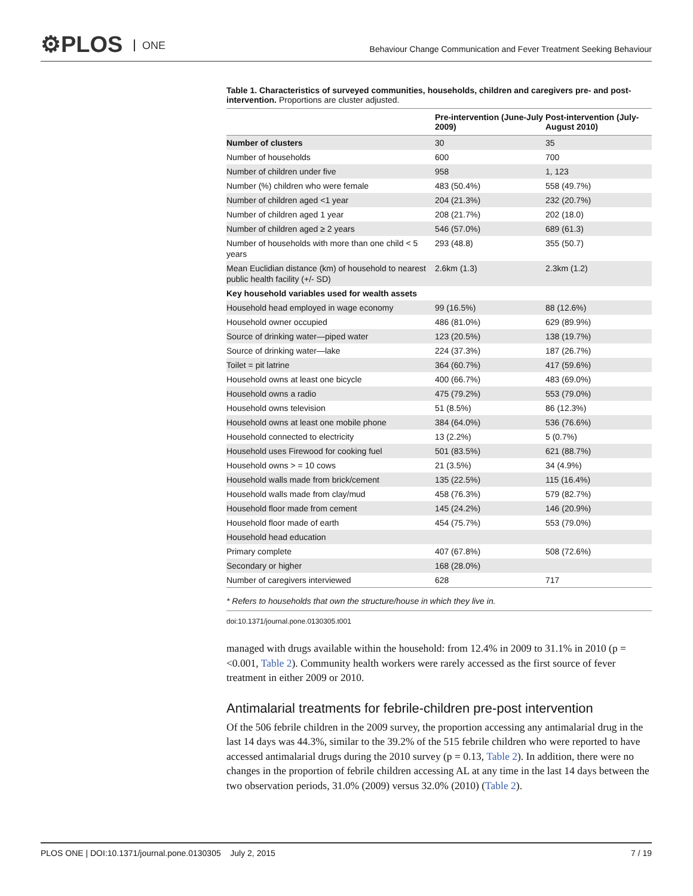⚙PLOS ONE
Behaviour Change Communication and Fever Treatment Seeking Behaviour
Table 1. Characteristics of surveyed communities, households, children and caregivers pre- and post-intervention. Proportions are cluster adjusted.
| | Pre-intervention (June-July 2009) | Post-intervention (July-August 2010) |
| --- | --- | --- |
| Number of clusters | 30 | 35 |
| Number of households | 600 | 700 |
| Number of children under five | 958 | 1, 123 |
| Number (%) children who were female | 483 (50.4%) | 558 (49.7%) |
| Number of children aged <1 year | 204 (21.3%) | 232 (20.7%) |
| Number of children aged 1 year | 208 (21.7%) | 202 (18.0) |
| Number of children aged ≥ 2 years | 546 (57.0%) | 689 (61.3) |
| Number of households with more than one child < 5 years | 293 (48.8) | 355 (50.7) |
| Mean Euclidian distance (km) of household to nearest public health facility (+/- SD) | 2.6km (1.3) | 2.3km (1.2) |
| Key household variables used for wealth assets | | |
| Household head employed in wage economy | 99 (16.5%) | 88 (12.6%) |
| Household owner occupied | 486 (81.0%) | 629 (89.9%) |
| Source of drinking water—piped water | 123 (20.5%) | 138 (19.7%) |
| Source of drinking water—lake | 224 (37.3%) | 187 (26.7%) |
| Toilet = pit latrine | 364 (60.7%) | 417 (59.6%) |
| Household owns at least one bicycle | 400 (66.7%) | 483 (69.0%) |
| Household owns a radio | 475 (79.2%) | 553 (79.0%) |
| Household owns television | 51 (8.5%) | 86 (12.3%) |
| Household owns at least one mobile phone | 384 (64.0%) | 536 (76.6%) |
| Household connected to electricity | 13 (2.2%) | 5 (0.7%) |
| Household uses Firewood for cooking fuel | 501 (83.5%) | 621 (88.7%) |
| Household owns > = 10 cows | 21 (3.5%) | 34 (4.9%) |
| Household walls made from brick/cement | 135 (22.5%) | 115 (16.4%) |
| Household walls made from clay/mud | 458 (76.3%) | 579 (82.7%) |
| Household floor made from cement | 145 (24.2%) | 146 (20.9%) |
| Household floor made of earth | 454 (75.7%) | 553 (79.0%) |
| Household head education | | |
| Primary complete | 407 (67.8%) | 508 (72.6%) |
| Secondary or higher | 168 (28.0%) | |
| Number of caregivers interviewed | 628 | 717 |
* Refers to households that own the structure/house in which they live in.
doi:10.1371/journal.pone.0130305.t001
managed with drugs available within the household: from 12.4% in 2009 to 31.1% in 2010 (p = <0.001, Table 2). Community health workers were rarely accessed as the first source of fever treatment in either 2009 or 2010.
Antimalarial treatments for febrile-children pre-post intervention
Of the 506 febrile children in the 2009 survey, the proportion accessing any antimalarial drug in the last 14 days was 44.3%, similar to the 39.2% of the 515 febrile children who were reported to have accessed antimalarial drugs during the 2010 survey (p = 0.13, Table 2). In addition, there were no changes in the proportion of febrile children accessing AL at any time in the last 14 days between the two observation periods, 31.0% (2009) versus 32.0% (2010) (Table 2).
PLOS ONE | DOI:10.1371/journal.pone.0130305 July 2, 2015 7 / 19